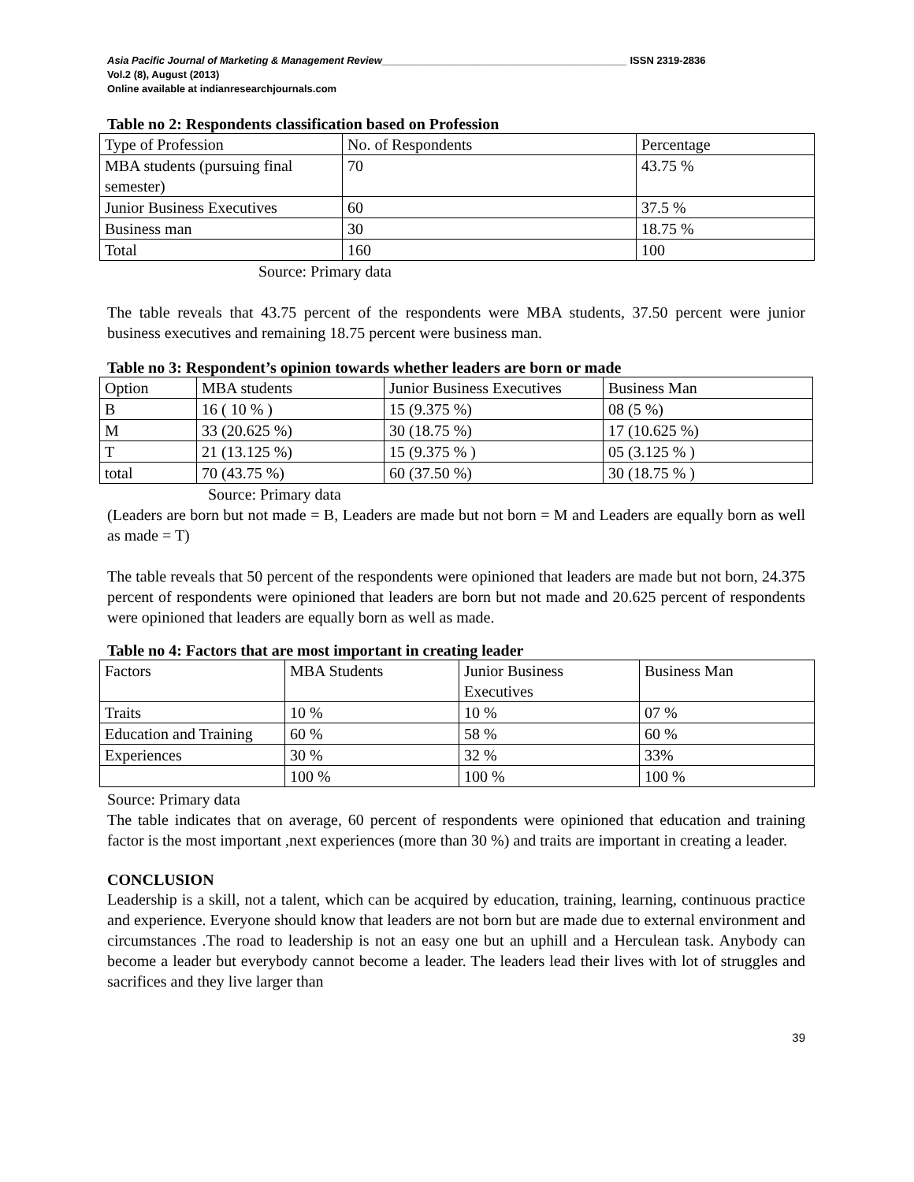Asia Pacific Journal of Marketing & Management Review___________________________________________ ISSN 2319-2836
Vol.2 (8), August (2013)
Online available at indianresearchjournals.com
Table no 2: Respondents classification based on Profession
| Type of Profession | No. of Respondents | Percentage |
| MBA students (pursuing final semester) | 70 | 43.75 % |
| Junior Business Executives | 60 | 37.5 % |
| Business man | 30 | 18.75 % |
| Total | 160 | 100 |
Source: Primary data
The table reveals that 43.75 percent of the respondents were MBA students, 37.50 percent were junior business executives and remaining 18.75 percent were business man.
Table no 3: Respondent’s opinion towards whether leaders are born or made
| Option | MBA students | Junior Business Executives | Business Man |
| B | 16 ( 10 % ) | 15 (9.375 %) | 08 (5 %) |
| M | 33 (20.625 %) | 30 (18.75 %) | 17 (10.625 %) |
| T | 21 (13.125 %) | 15 (9.375 % ) | 05 (3.125 % ) |
| total | 70 (43.75 %) | 60 (37.50 %) | 30 (18.75 % ) |
Source: Primary data
(Leaders are born but not made = B, Leaders are made but not born = M and Leaders are equally born as well as made = T)
The table reveals that 50 percent of the respondents were opinioned that leaders are made but not born, 24.375 percent of respondents were opinioned that leaders are born but not made and 20.625 percent of respondents were opinioned that leaders are equally born as well as made.
Table no 4: Factors that are most important in creating leader
| Factors | MBA Students | Junior Business Executives | Business Man |
| Traits | 10 % | 10 % | 07 % |
| Education and Training | 60 % | 58 % | 60 % |
| Experiences | 30 % | 32 % | 33% |
| | 100 % | 100 % | 100 % |
Source: Primary data
The table indicates that on average, 60 percent of respondents were opinioned that education and training factor is the most important ,next experiences (more than 30 %) and traits are important in creating a leader.
CONCLUSION
Leadership is a skill, not a talent, which can be acquired by education, training, learning, continuous practice and experience. Everyone should know that leaders are not born but are made due to external environment and circumstances .The road to leadership is not an easy one but an uphill and a Herculean task. Anybody can become a leader but everybody cannot become a leader. The leaders lead their lives with lot of struggles and sacrifices and they live larger than
39